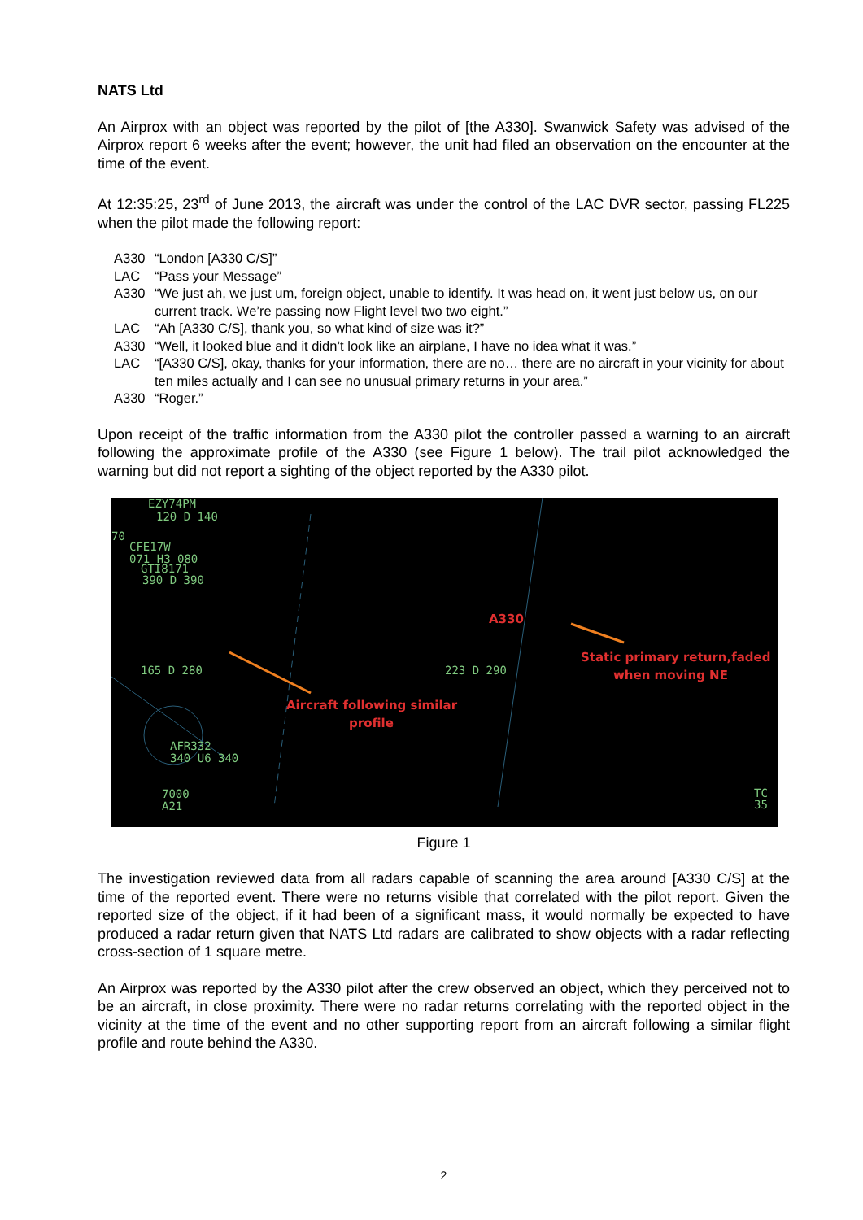NATS Ltd
An Airprox with an object was reported by the pilot of [the A330]. Swanwick Safety was advised of the Airprox report 6 weeks after the event; however, the unit had filed an observation on the encounter at the time of the event.
At 12:35:25, 23<sup>rd</sup> of June 2013, the aircraft was under the control of the LAC DVR sector, passing FL225 when the pilot made the following report:
A330 “London [A330 C/S]”
LAC “Pass your Message”
A330 “We just ah, we just um, foreign object, unable to identify. It was head on, it went just below us, on our current track. We’re passing now Flight level two two eight.”
LAC “Ah [A330 C/S], thank you, so what kind of size was it?”
A330 “Well, it looked blue and it didn’t look like an airplane, I have no idea what it was.”
LAC “[A330 C/S], okay, thanks for your information, there are no… there are no aircraft in your vicinity for about ten miles actually and I can see no unusual primary returns in your area.”
A330 “Roger.”
Upon receipt of the traffic information from the A330 pilot the controller passed a warning to an aircraft following the approximate profile of the A330 (see Figure 1 below). The trail pilot acknowledged the warning but did not report a sighting of the object reported by the A330 pilot.
EZY74PM
120 D 140
70
CFE17W
071 H3 080
GTI8171
390 D 390
165 D 280
223 D 290
AFR332
340 U6 340
7000
A21
TC
35
A330
Static primary return,faded
when moving NE
Aircraft following similar
profile
Figure 1
The investigation reviewed data from all radars capable of scanning the area around [A330 C/S] at the time of the reported event. There were no returns visible that correlated with the pilot report. Given the reported size of the object, if it had been of a significant mass, it would normally be expected to have produced a radar return given that NATS Ltd radars are calibrated to show objects with a radar reflecting cross-section of 1 square metre.
An Airprox was reported by the A330 pilot after the crew observed an object, which they perceived not to be an aircraft, in close proximity. There were no radar returns correlating with the reported object in the vicinity at the time of the event and no other supporting report from an aircraft following a similar flight profile and route behind the A330.
2